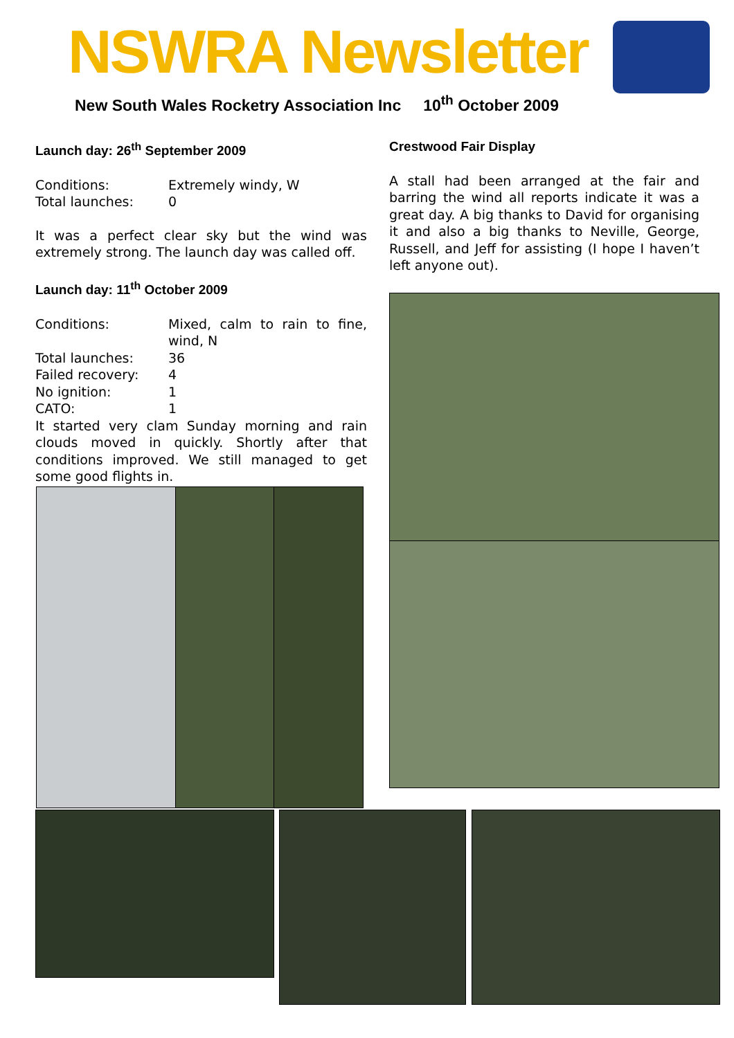NSWRA Newsletter
New South Wales Rocketry Association Inc 10<sup>th</sup> October 2009
Launch day: 26<sup>th</sup> September 2009
Conditions: Extremely windy, W
Total launches: 0
It was a perfect clear sky but the wind was extremely strong. The launch day was called off.
Launch day: 11<sup>th</sup> October 2009
Conditions: Mixed, calm to rain to fine, wind, N
Total launches: 36
Failed recovery: 4
No ignition: 1
CATO: 1
It started very clam Sunday morning and rain clouds moved in quickly. Shortly after that conditions improved. We still managed to get some good flights in.
Crestwood Fair Display
A stall had been arranged at the fair and barring the wind all reports indicate it was a great day. A big thanks to David for organising it and also a big thanks to Neville, George, Russell, and Jeff for assisting (I hope I haven’t left anyone out).